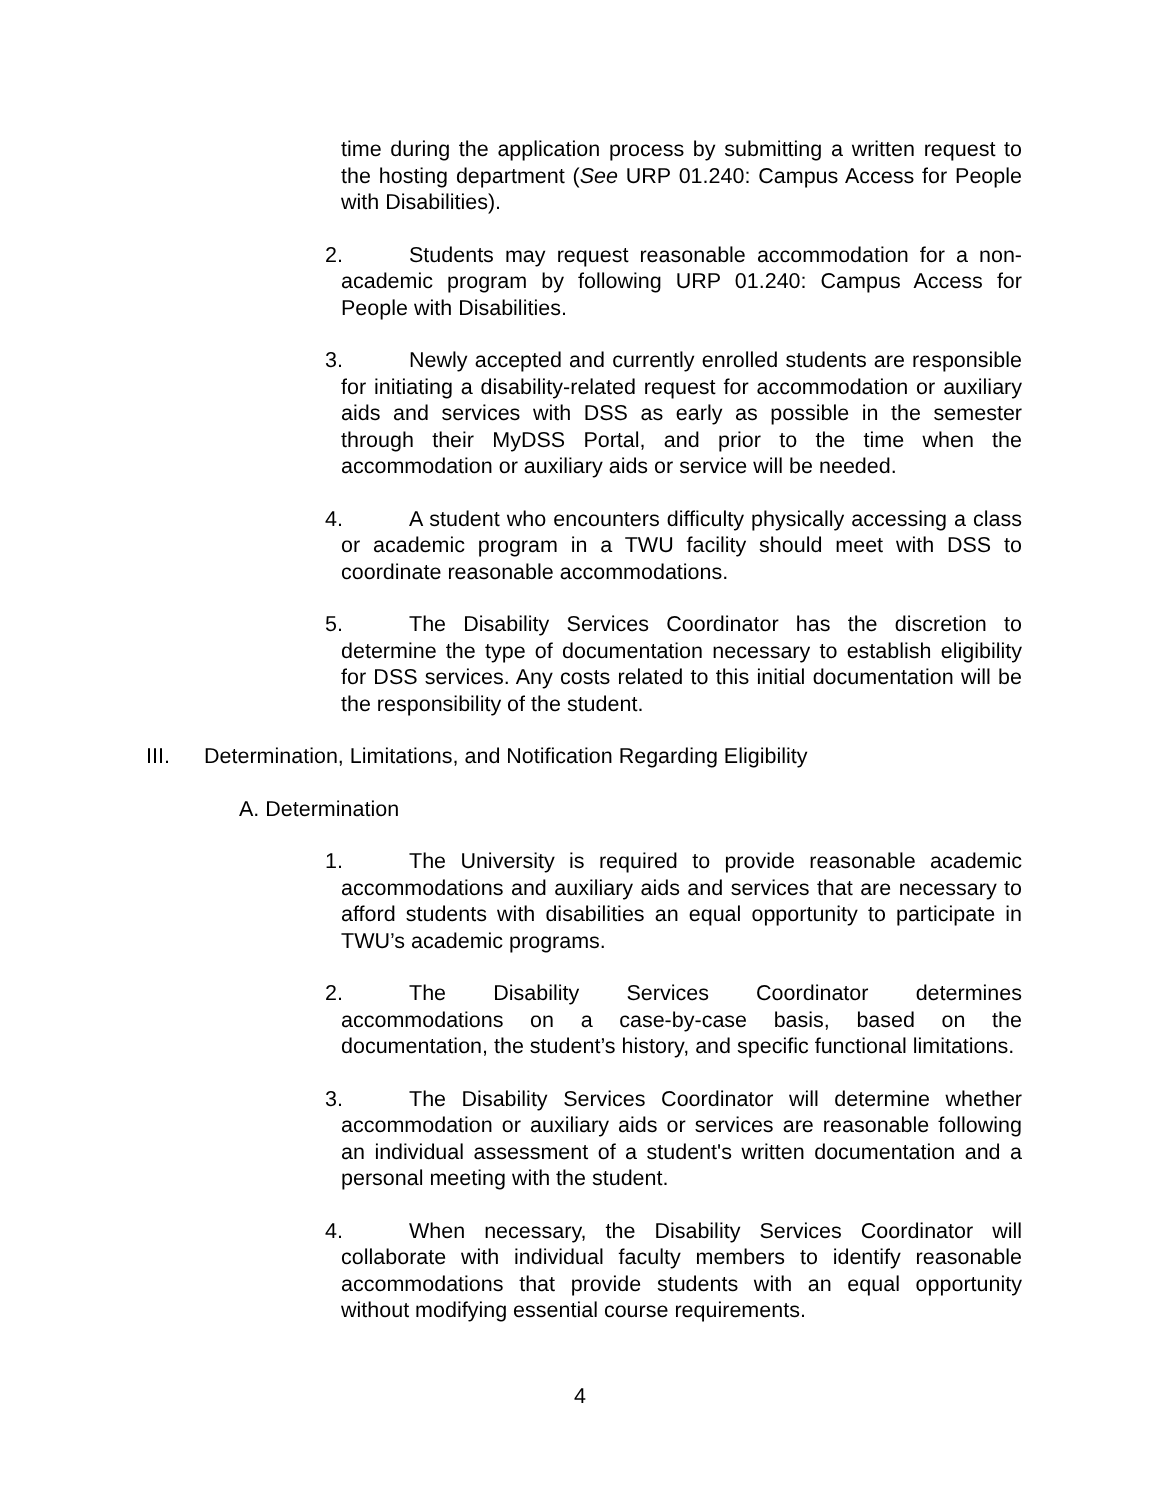time during the application process by submitting a written request to the hosting department (See URP 01.240: Campus Access for People with Disabilities).
2. Students may request reasonable accommodation for a non-academic program by following URP 01.240: Campus Access for People with Disabilities.
3. Newly accepted and currently enrolled students are responsible for initiating a disability-related request for accommodation or auxiliary aids and services with DSS as early as possible in the semester through their MyDSS Portal, and prior to the time when the accommodation or auxiliary aids or service will be needed.
4. A student who encounters difficulty physically accessing a class or academic program in a TWU facility should meet with DSS to coordinate reasonable accommodations.
5. The Disability Services Coordinator has the discretion to determine the type of documentation necessary to establish eligibility for DSS services. Any costs related to this initial documentation will be the responsibility of the student.
III. Determination, Limitations, and Notification Regarding Eligibility
A. Determination
1. The University is required to provide reasonable academic accommodations and auxiliary aids and services that are necessary to afford students with disabilities an equal opportunity to participate in TWU’s academic programs.
2. The Disability Services Coordinator determines accommodations on a case-by-case basis, based on the documentation, the student’s history, and specific functional limitations.
3. The Disability Services Coordinator will determine whether accommodation or auxiliary aids or services are reasonable following an individual assessment of a student's written documentation and a personal meeting with the student.
4. When necessary, the Disability Services Coordinator will collaborate with individual faculty members to identify reasonable accommodations that provide students with an equal opportunity without modifying essential course requirements.
4